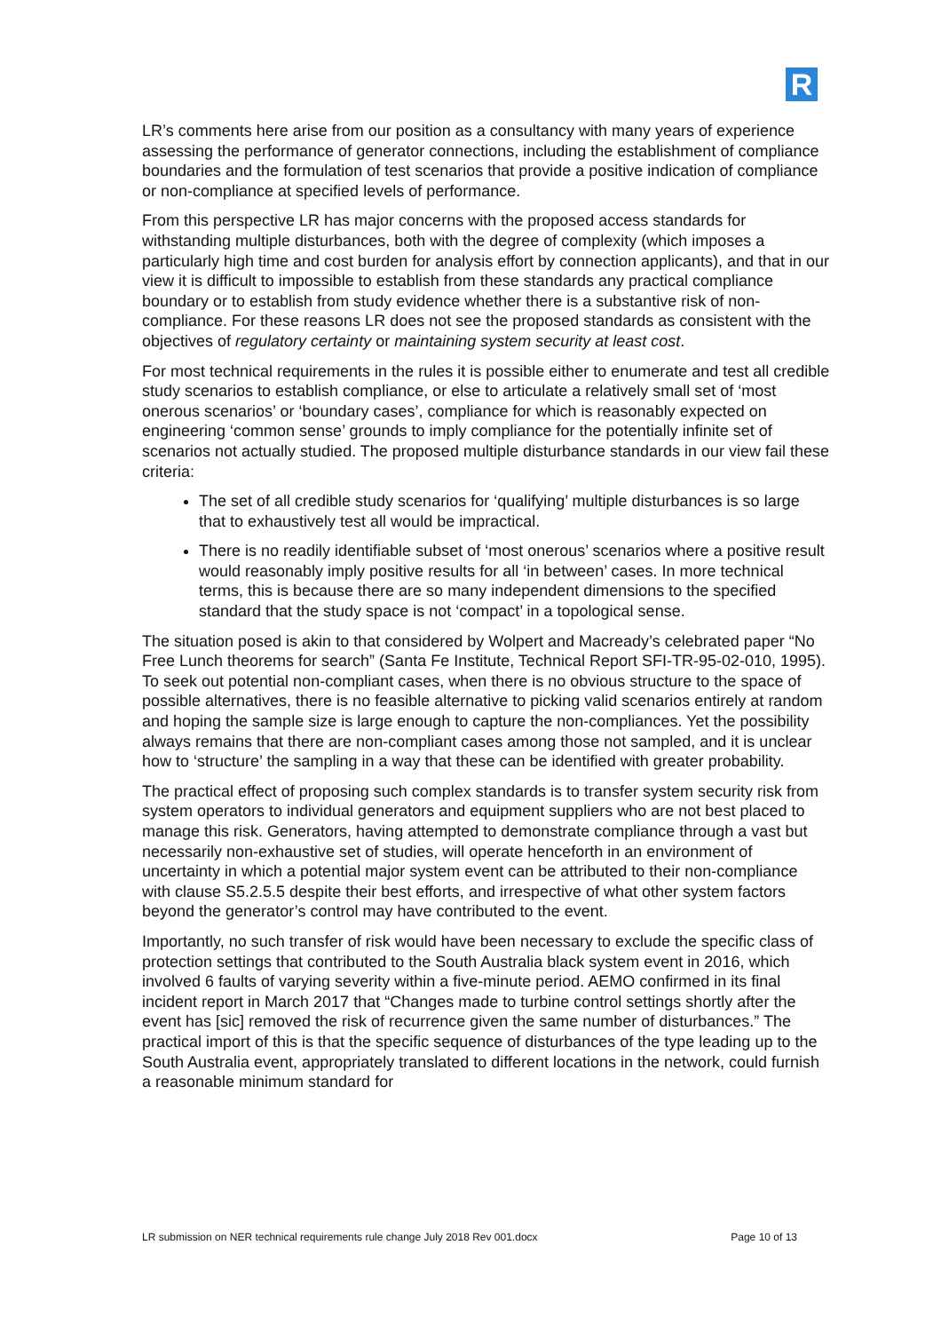R
LR’s comments here arise from our position as a consultancy with many years of experience assessing the performance of generator connections, including the establishment of compliance boundaries and the formulation of test scenarios that provide a positive indication of compliance or non-compliance at specified levels of performance.
From this perspective LR has major concerns with the proposed access standards for withstanding multiple disturbances, both with the degree of complexity (which imposes a particularly high time and cost burden for analysis effort by connection applicants), and that in our view it is difficult to impossible to establish from these standards any practical compliance boundary or to establish from study evidence whether there is a substantive risk of non-compliance. For these reasons LR does not see the proposed standards as consistent with the objectives of regulatory certainty or maintaining system security at least cost.
For most technical requirements in the rules it is possible either to enumerate and test all credible study scenarios to establish compliance, or else to articulate a relatively small set of ‘most onerous scenarios’ or ‘boundary cases’, compliance for which is reasonably expected on engineering ‘common sense’ grounds to imply compliance for the potentially infinite set of scenarios not actually studied. The proposed multiple disturbance standards in our view fail these criteria:
The set of all credible study scenarios for ‘qualifying’ multiple disturbances is so large that to exhaustively test all would be impractical.
There is no readily identifiable subset of ‘most onerous’ scenarios where a positive result would reasonably imply positive results for all ‘in between’ cases. In more technical terms, this is because there are so many independent dimensions to the specified standard that the study space is not ‘compact’ in a topological sense.
The situation posed is akin to that considered by Wolpert and Macready’s celebrated paper “No Free Lunch theorems for search” (Santa Fe Institute, Technical Report SFI-TR-95-02-010, 1995). To seek out potential non-compliant cases, when there is no obvious structure to the space of possible alternatives, there is no feasible alternative to picking valid scenarios entirely at random and hoping the sample size is large enough to capture the non-compliances. Yet the possibility always remains that there are non-compliant cases among those not sampled, and it is unclear how to ‘structure’ the sampling in a way that these can be identified with greater probability.
The practical effect of proposing such complex standards is to transfer system security risk from system operators to individual generators and equipment suppliers who are not best placed to manage this risk. Generators, having attempted to demonstrate compliance through a vast but necessarily non-exhaustive set of studies, will operate henceforth in an environment of uncertainty in which a potential major system event can be attributed to their non-compliance with clause S5.2.5.5 despite their best efforts, and irrespective of what other system factors beyond the generator’s control may have contributed to the event.
Importantly, no such transfer of risk would have been necessary to exclude the specific class of protection settings that contributed to the South Australia black system event in 2016, which involved 6 faults of varying severity within a five-minute period. AEMO confirmed in its final incident report in March 2017 that “Changes made to turbine control settings shortly after the event has [sic] removed the risk of recurrence given the same number of disturbances.” The practical import of this is that the specific sequence of disturbances of the type leading up to the South Australia event, appropriately translated to different locations in the network, could furnish a reasonable minimum standard for
LR submission on NER technical requirements rule change July 2018 Rev 001.docx Page 10 of 13